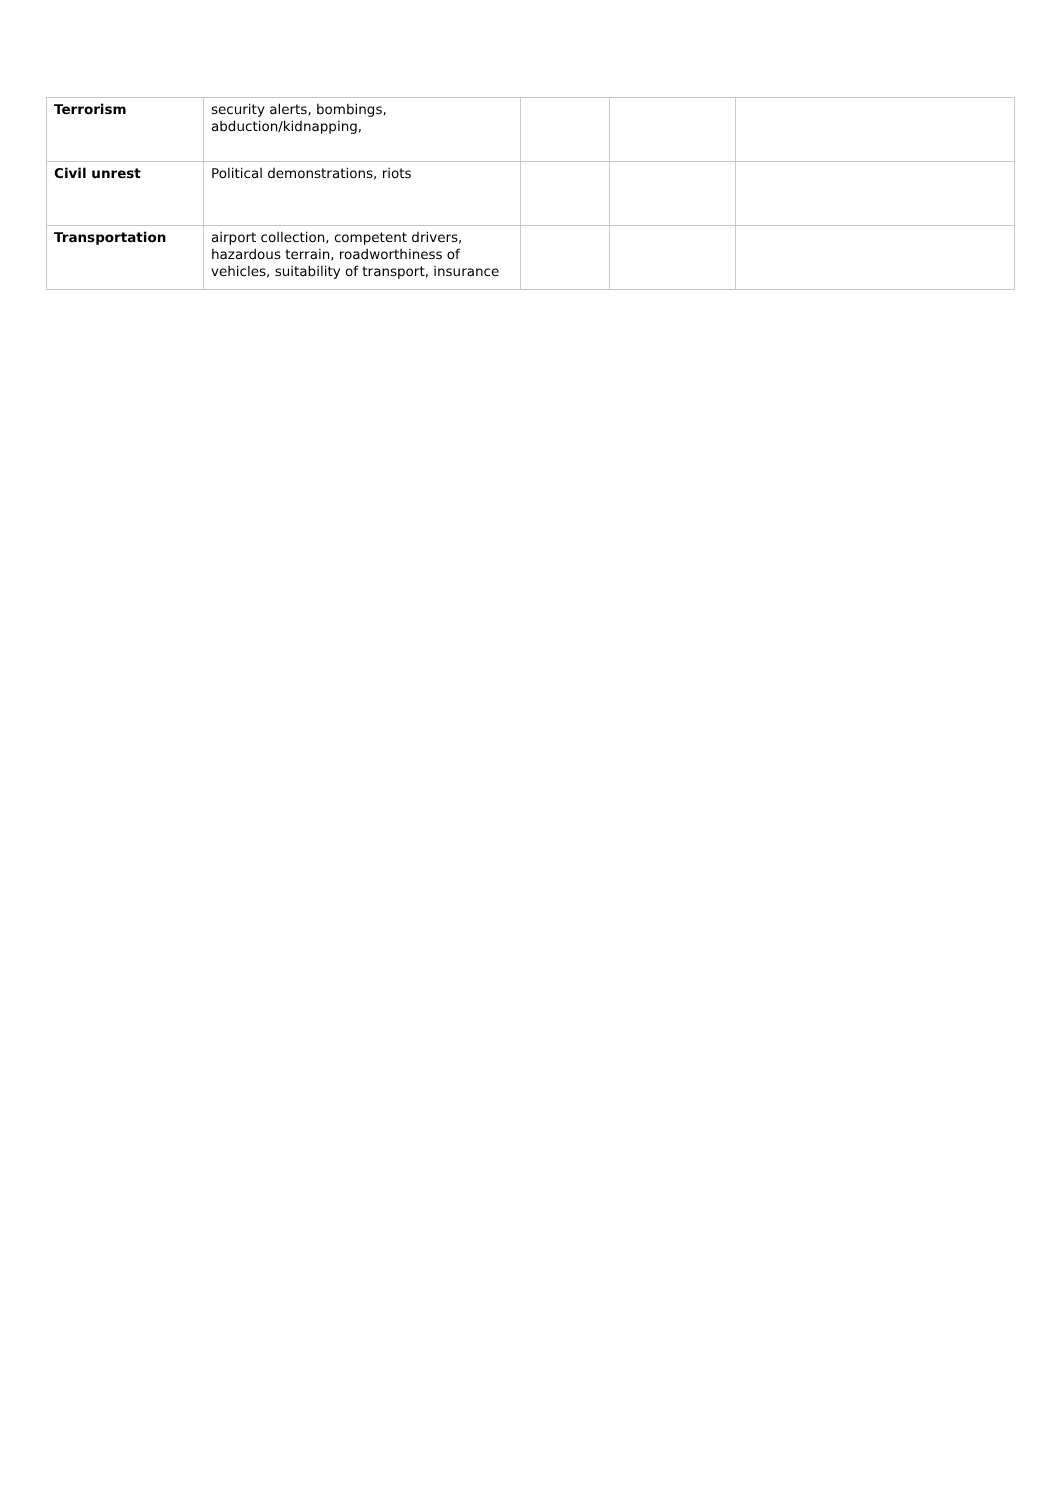| Terrorism | security alerts, bombings, abduction/kidnapping, | | | |
| Civil unrest | Political demonstrations, riots | | | |
| Transportation | airport collection, competent drivers, hazardous terrain, roadworthiness of vehicles, suitability of transport, insurance | | | |